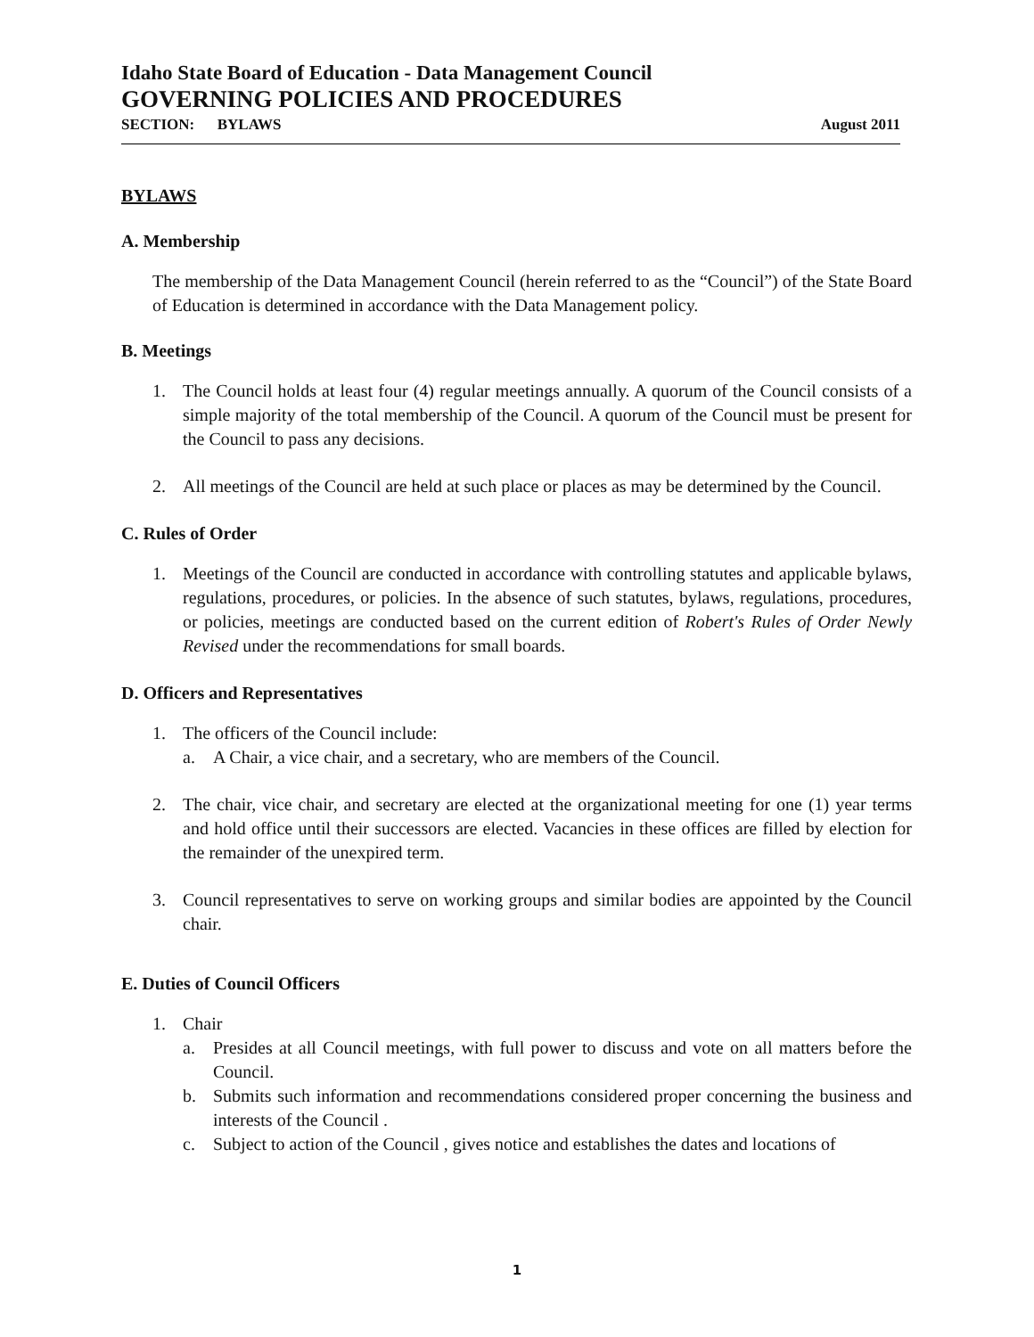Idaho State Board of Education - Data Management Council
GOVERNING POLICIES AND PROCEDURES
SECTION: BYLAWS August 2011
BYLAWS
A. Membership
The membership of the Data Management Council (herein referred to as the “Council”) of the State Board of Education is determined in accordance with the Data Management policy.
B. Meetings
1. The Council holds at least four (4) regular meetings annually. A quorum of the Council consists of a simple majority of the total membership of the Council. A quorum of the Council must be present for the Council to pass any decisions.
2. All meetings of the Council are held at such place or places as may be determined by the Council.
C. Rules of Order
1. Meetings of the Council are conducted in accordance with controlling statutes and applicable bylaws, regulations, procedures, or policies. In the absence of such statutes, bylaws, regulations, procedures, or policies, meetings are conducted based on the current edition of Robert's Rules of Order Newly Revised under the recommendations for small boards.
D. Officers and Representatives
1. The officers of the Council include:
a. A Chair, a vice chair, and a secretary, who are members of the Council.
2. The chair, vice chair, and secretary are elected at the organizational meeting for one (1) year terms and hold office until their successors are elected. Vacancies in these offices are filled by election for the remainder of the unexpired term.
3. Council representatives to serve on working groups and similar bodies are appointed by the Council chair.
E. Duties of Council Officers
1. Chair
a. Presides at all Council meetings, with full power to discuss and vote on all matters before the Council.
b. Submits such information and recommendations considered proper concerning the business and interests of the Council .
c. Subject to action of the Council , gives notice and establishes the dates and locations of
1